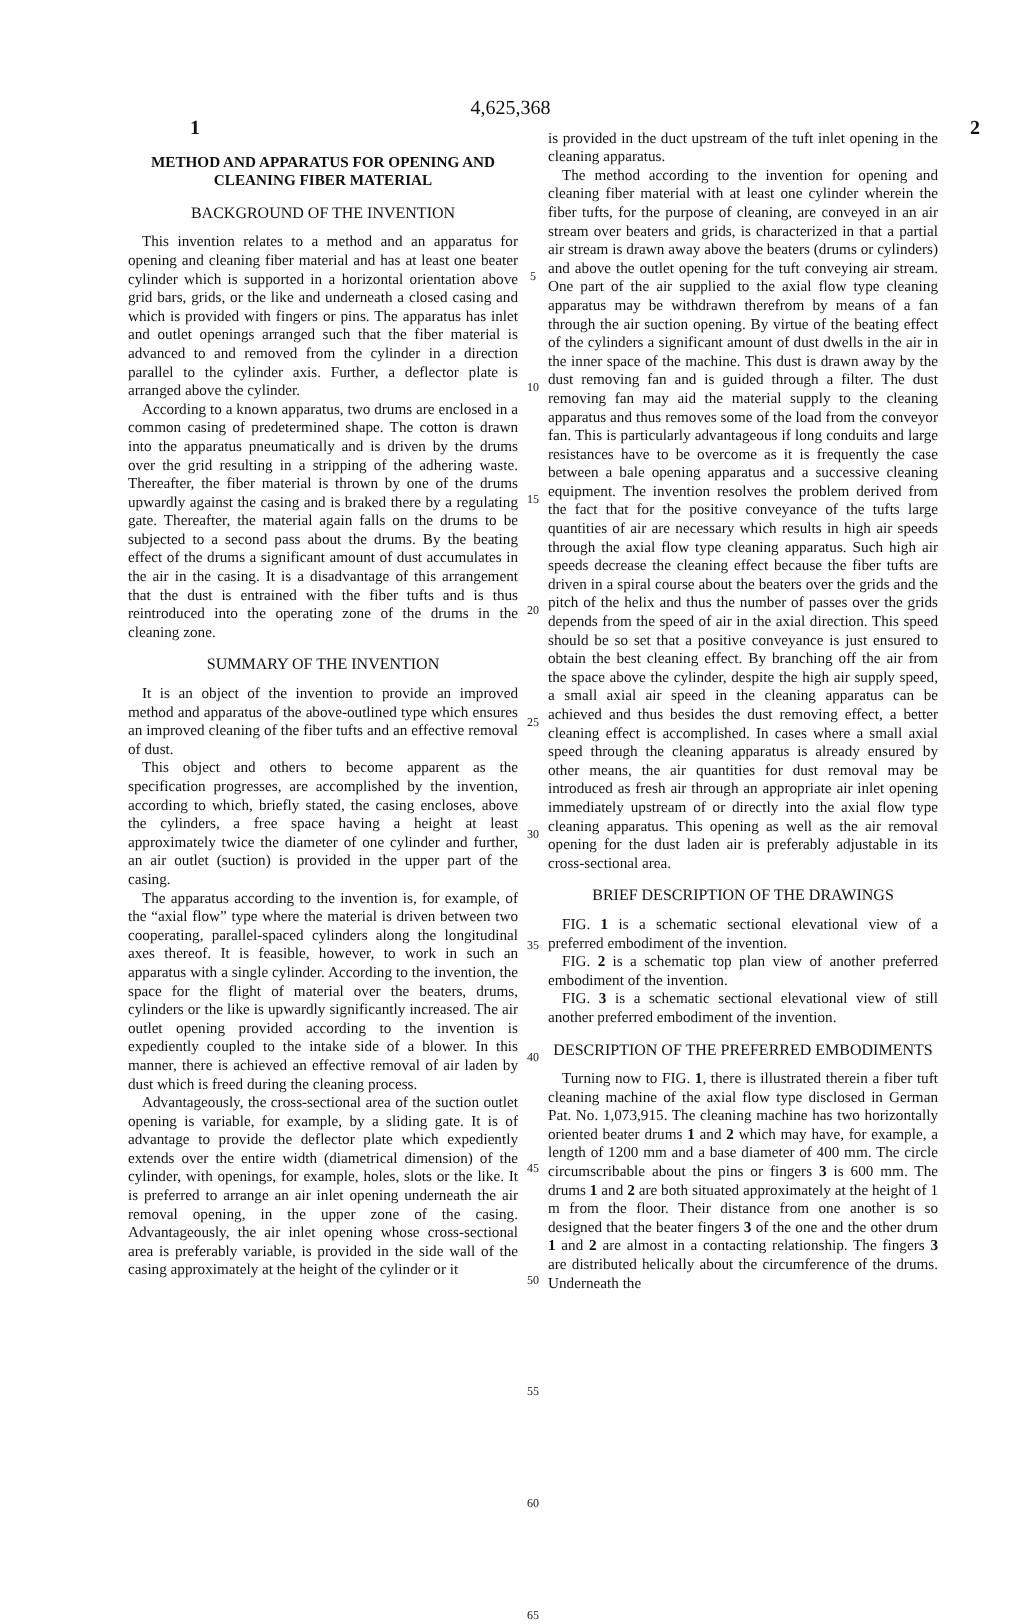4,625,368
1 2
METHOD AND APPARATUS FOR OPENING AND CLEANING FIBER MATERIAL
BACKGROUND OF THE INVENTION
This invention relates to a method and an apparatus for opening and cleaning fiber material and has at least one beater cylinder which is supported in a horizontal orientation above grid bars, grids, or the like and underneath a closed casing and which is provided with fingers or pins. The apparatus has inlet and outlet openings arranged such that the fiber material is advanced to and removed from the cylinder in a direction parallel to the cylinder axis. Further, a deflector plate is arranged above the cylinder.
According to a known apparatus, two drums are enclosed in a common casing of predetermined shape. The cotton is drawn into the apparatus pneumatically and is driven by the drums over the grid resulting in a stripping of the adhering waste. Thereafter, the fiber material is thrown by one of the drums upwardly against the casing and is braked there by a regulating gate. Thereafter, the material again falls on the drums to be subjected to a second pass about the drums. By the beating effect of the drums a significant amount of dust accumulates in the air in the casing. It is a disadvantage of this arrangement that the dust is entrained with the fiber tufts and is thus reintroduced into the operating zone of the drums in the cleaning zone.
SUMMARY OF THE INVENTION
It is an object of the invention to provide an improved method and apparatus of the above-outlined type which ensures an improved cleaning of the fiber tufts and an effective removal of dust.
This object and others to become apparent as the specification progresses, are accomplished by the invention, according to which, briefly stated, the casing encloses, above the cylinders, a free space having a height at least approximately twice the diameter of one cylinder and further, an air outlet (suction) is provided in the upper part of the casing.
The apparatus according to the invention is, for example, of the “axial flow” type where the material is driven between two cooperating, parallel-spaced cylinders along the longitudinal axes thereof. It is feasible, however, to work in such an apparatus with a single cylinder. According to the invention, the space for the flight of material over the beaters, drums, cylinders or the like is upwardly significantly increased. The air outlet opening provided according to the invention is expediently coupled to the intake side of a blower. In this manner, there is achieved an effective removal of air laden by dust which is freed during the cleaning process.
Advantageously, the cross-sectional area of the suction outlet opening is variable, for example, by a sliding gate. It is of advantage to provide the deflector plate which expediently extends over the entire width (diametrical dimension) of the cylinder, with openings, for example, holes, slots or the like. It is preferred to arrange an air inlet opening underneath the air removal opening, in the upper zone of the casing. Advantageously, the air inlet opening whose cross-sectional area is preferably variable, is provided in the side wall of the casing approximately at the height of the cylinder or it
5
10
15
20
25
30
35
40
45
50
55
60
65
is provided in the duct upstream of the tuft inlet opening in the cleaning apparatus.
The method according to the invention for opening and cleaning fiber material with at least one cylinder wherein the fiber tufts, for the purpose of cleaning, are conveyed in an air stream over beaters and grids, is characterized in that a partial air stream is drawn away above the beaters (drums or cylinders) and above the outlet opening for the tuft conveying air stream. One part of the air supplied to the axial flow type cleaning apparatus may be withdrawn therefrom by means of a fan through the air suction opening. By virtue of the beating effect of the cylinders a significant amount of dust dwells in the air in the inner space of the machine. This dust is drawn away by the dust removing fan and is guided through a filter. The dust removing fan may aid the material supply to the cleaning apparatus and thus removes some of the load from the conveyor fan. This is particularly advantageous if long conduits and large resistances have to be overcome as it is frequently the case between a bale opening apparatus and a successive cleaning equipment. The invention resolves the problem derived from the fact that for the positive conveyance of the tufts large quantities of air are necessary which results in high air speeds through the axial flow type cleaning apparatus. Such high air speeds decrease the cleaning effect because the fiber tufts are driven in a spiral course about the beaters over the grids and the pitch of the helix and thus the number of passes over the grids depends from the speed of air in the axial direction. This speed should be so set that a positive conveyance is just ensured to obtain the best cleaning effect. By branching off the air from the space above the cylinder, despite the high air supply speed, a small axial air speed in the cleaning apparatus can be achieved and thus besides the dust removing effect, a better cleaning effect is accomplished. In cases where a small axial speed through the cleaning apparatus is already ensured by other means, the air quantities for dust removal may be introduced as fresh air through an appropriate air inlet opening immediately upstream of or directly into the axial flow type cleaning apparatus. This opening as well as the air removal opening for the dust laden air is preferably adjustable in its cross-sectional area.
BRIEF DESCRIPTION OF THE DRAWINGS
FIG. 1 is a schematic sectional elevational view of a preferred embodiment of the invention.
FIG. 2 is a schematic top plan view of another preferred embodiment of the invention.
FIG. 3 is a schematic sectional elevational view of still another preferred embodiment of the invention.
DESCRIPTION OF THE PREFERRED EMBODIMENTS
Turning now to FIG. 1, there is illustrated therein a fiber tuft cleaning machine of the axial flow type disclosed in German Pat. No. 1,073,915. The cleaning machine has two horizontally oriented beater drums 1 and 2 which may have, for example, a length of 1200 mm and a base diameter of 400 mm. The circle circumscribable about the pins or fingers 3 is 600 mm. The drums 1 and 2 are both situated approximately at the height of 1 m from the floor. Their distance from one another is so designed that the beater fingers 3 of the one and the other drum 1 and 2 are almost in a contacting relationship. The fingers 3 are distributed helically about the circumference of the drums. Underneath the